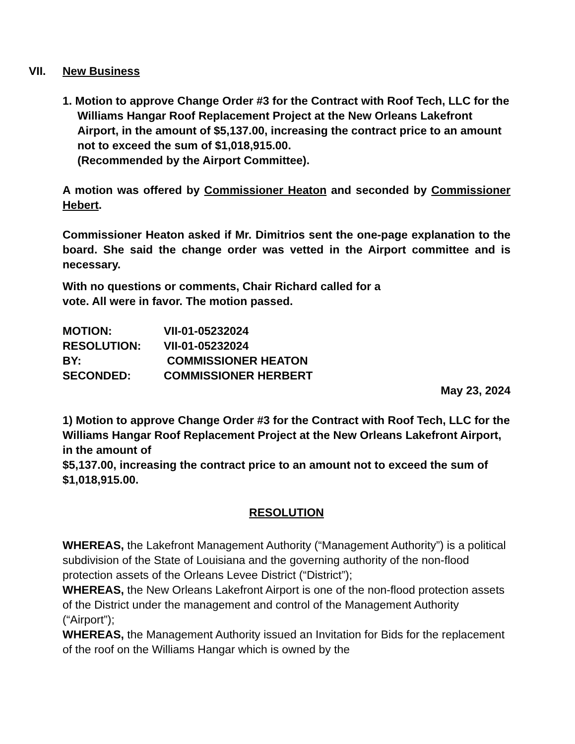VII. New Business
1. Motion to approve Change Order #3 for the Contract with Roof Tech, LLC for the Williams Hangar Roof Replacement Project at the New Orleans Lakefront Airport, in the amount of $5,137.00, increasing the contract price to an amount not to exceed the sum of $1,018,915.00.
(Recommended by the Airport Committee).
A motion was offered by Commissioner Heaton and seconded by Commissioner Hebert.
Commissioner Heaton asked if Mr. Dimitrios sent the one-page explanation to the board. She said the change order was vetted in the Airport committee and is necessary.
With no questions or comments, Chair Richard called for a
vote. All were in favor. The motion passed.
| MOTION: | VII-01-05232024 |
| RESOLUTION: | VII-01-05232024 |
| BY: | COMMISSIONER HEATON |
| SECONDED: | COMMISSIONER HERBERT |
May 23, 2024
1) Motion to approve Change Order #3 for the Contract with Roof Tech, LLC for the Williams Hangar Roof Replacement Project at the New Orleans Lakefront Airport, in the amount of
$5,137.00, increasing the contract price to an amount not to exceed the sum of $1,018,915.00.
RESOLUTION
WHEREAS, the Lakefront Management Authority (“Management Authority”) is a political subdivision of the State of Louisiana and the governing authority of the non-flood protection assets of the Orleans Levee District (“District”);
WHEREAS, the New Orleans Lakefront Airport is one of the non-flood protection assets of the District under the management and control of the Management Authority (“Airport”);
WHEREAS, the Management Authority issued an Invitation for Bids for the replacement of the roof on the Williams Hangar which is owned by the